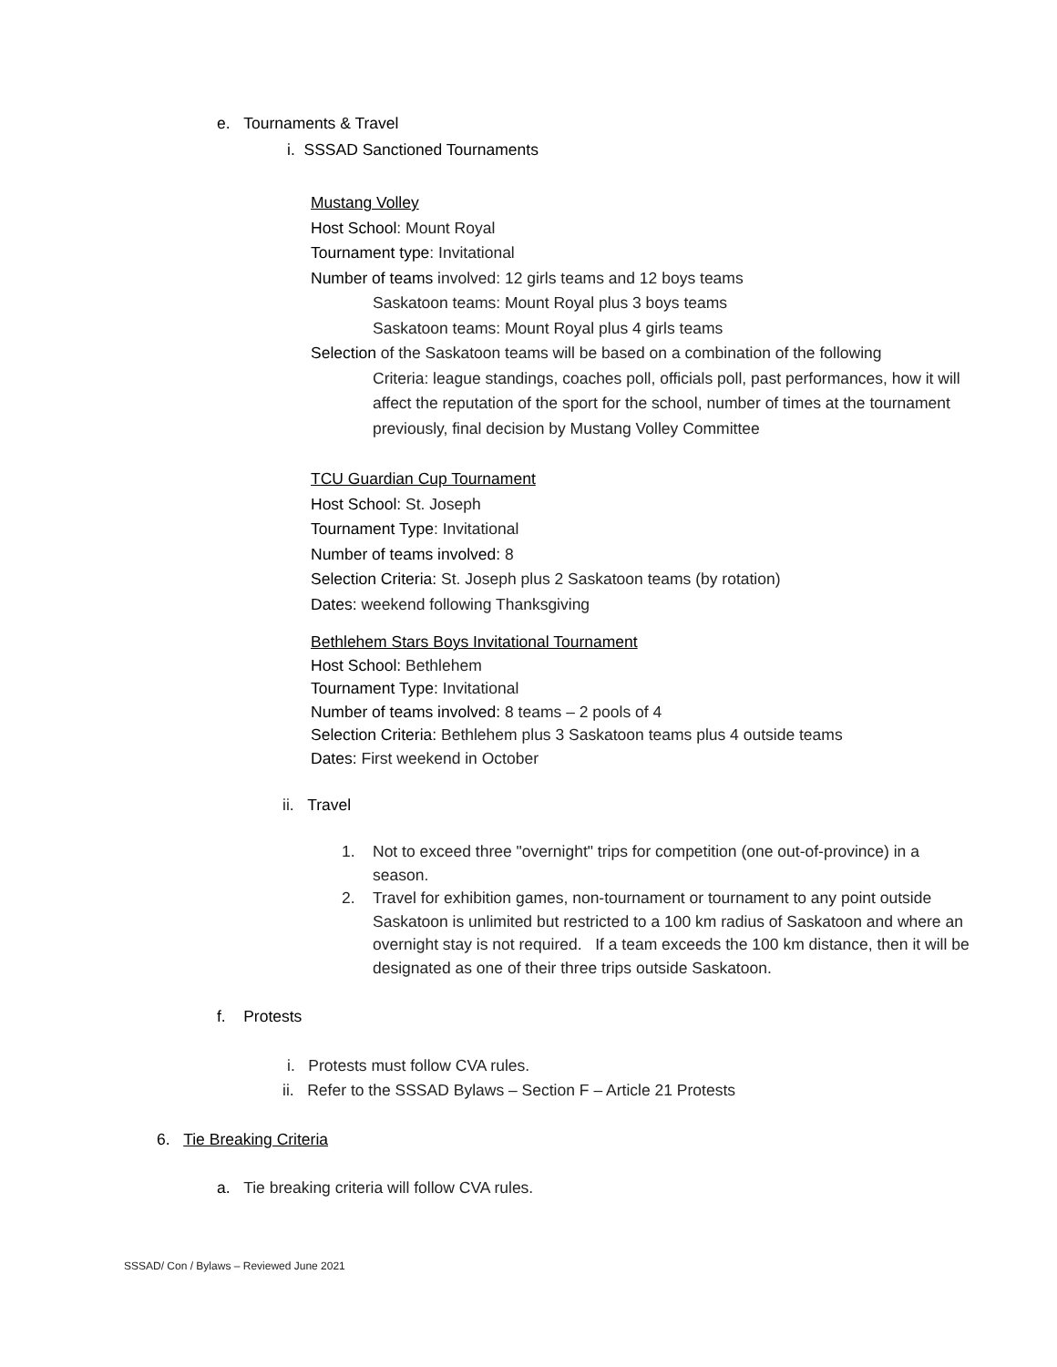e. Tournaments & Travel
i. SSSAD Sanctioned Tournaments
Mustang Volley
Host School: Mount Royal
Tournament type: Invitational
Number of teams involved: 12 girls teams and 12 boys teams
Saskatoon teams: Mount Royal plus 3 boys teams
Saskatoon teams: Mount Royal plus 4 girls teams
Selection of the Saskatoon teams will be based on a combination of the following
Criteria: league standings, coaches poll, officials poll, past performances, how it will affect the reputation of the sport for the school, number of times at the tournament previously, final decision by Mustang Volley Committee
TCU Guardian Cup Tournament
Host School: St. Joseph
Tournament Type: Invitational
Number of teams involved: 8
Selection Criteria: St. Joseph plus 2 Saskatoon teams (by rotation)
Dates: weekend following Thanksgiving
Bethlehem Stars Boys Invitational Tournament
Host School: Bethlehem
Tournament Type: Invitational
Number of teams involved: 8 teams – 2 pools of 4
Selection Criteria: Bethlehem plus 3 Saskatoon teams plus 4 outside teams
Dates: First weekend in October
ii. Travel
1. Not to exceed three "overnight" trips for competition (one out-of-province) in a season.
2. Travel for exhibition games, non-tournament or tournament to any point outside Saskatoon is unlimited but restricted to a 100 km radius of Saskatoon and where an overnight stay is not required. If a team exceeds the 100 km distance, then it will be designated as one of their three trips outside Saskatoon.
f. Protests
i. Protests must follow CVA rules.
ii. Refer to the SSSAD Bylaws – Section F – Article 21 Protests
6. Tie Breaking Criteria
a. Tie breaking criteria will follow CVA rules.
SSSAD/ Con / Bylaws – Reviewed June 2021